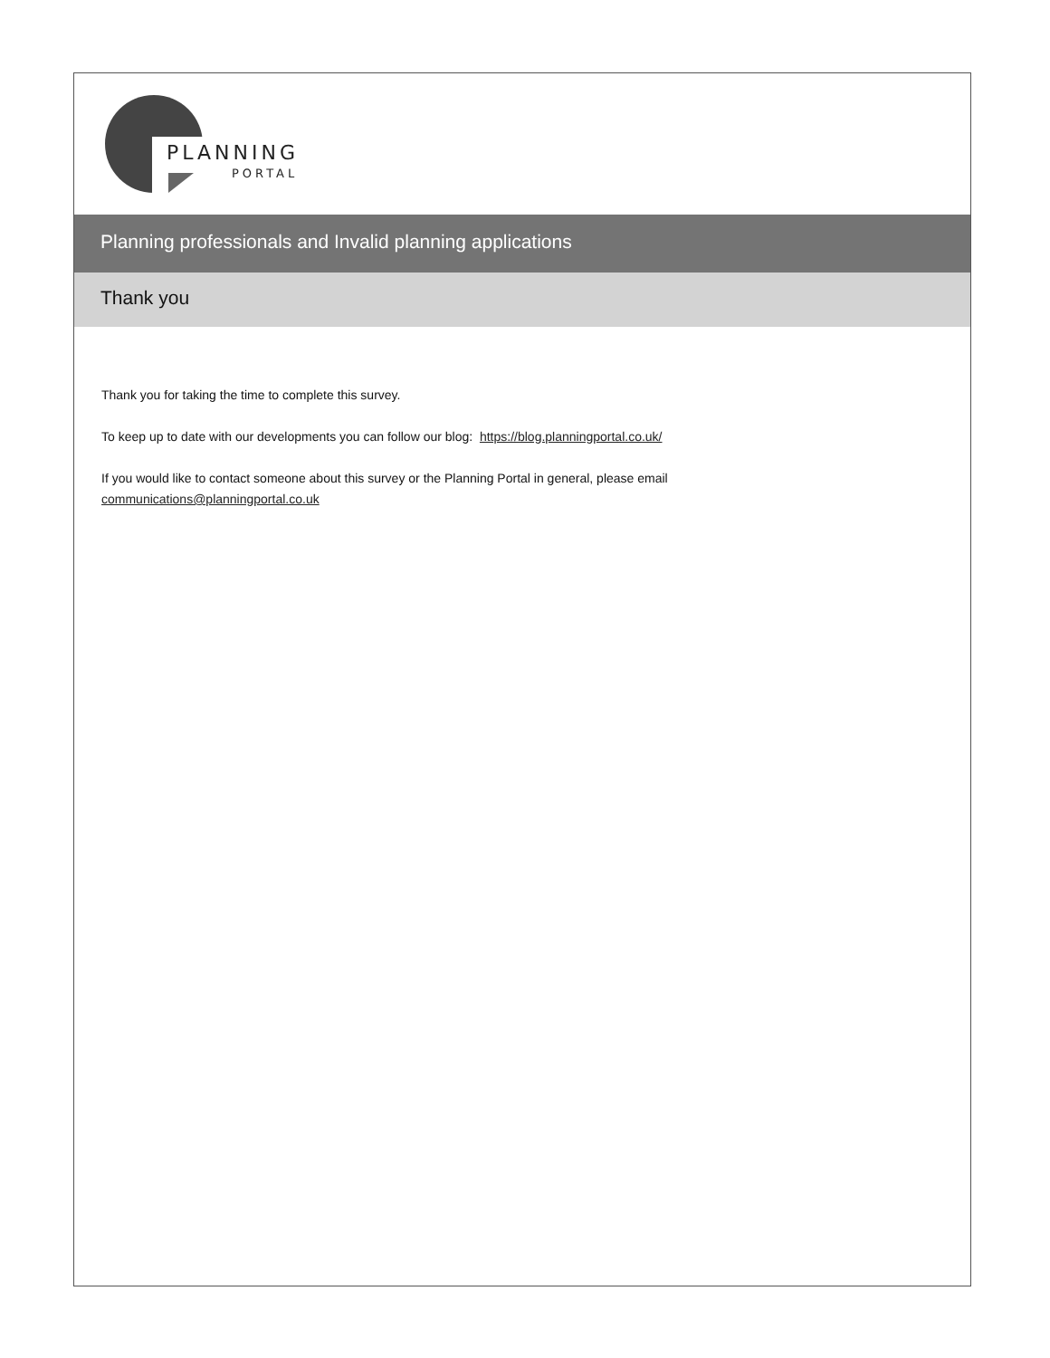PLANNING
PORTAL
Planning professionals and Invalid planning applications
Thank you
Thank you for taking the time to complete this survey.
To keep up to date with our developments you can follow our blog: https://blog.planningportal.co.uk/
If you would like to contact someone about this survey or the Planning Portal in general, please email
communications@planningportal.co.uk